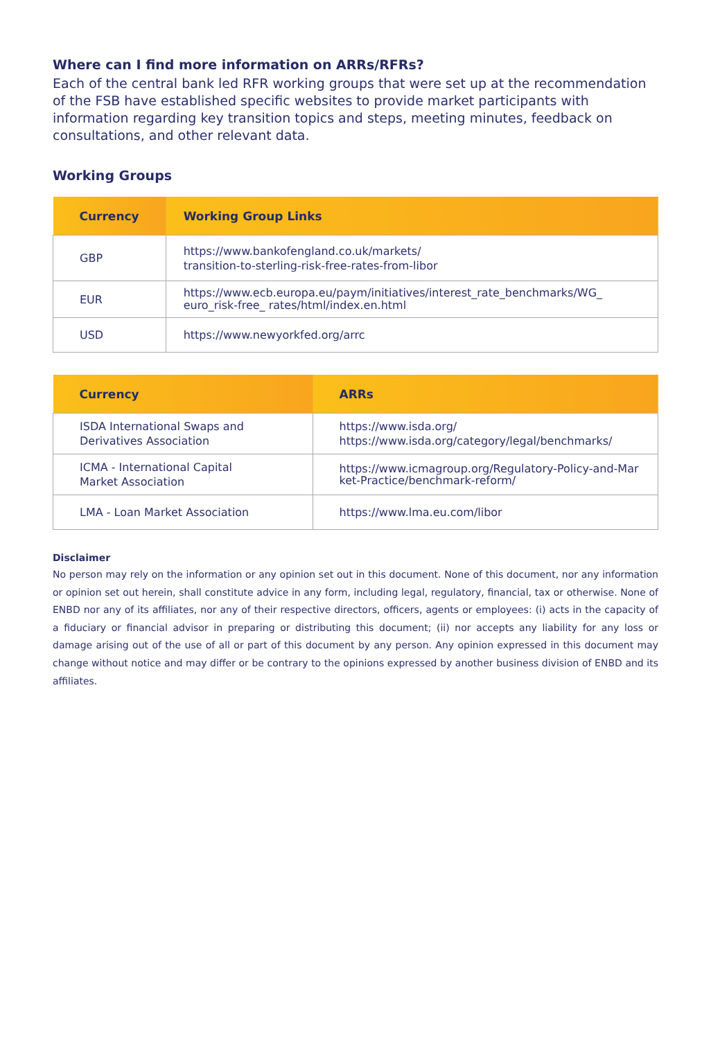Where can I find more information on ARRs/RFRs?
Each of the central bank led RFR working groups that were set up at the recommendation of the FSB have established specific websites to provide market participants with information regarding key transition topics and steps, meeting minutes, feedback on consultations, and other relevant data.
Working Groups
| Currency | Working Group Links |
| --- | --- |
| GBP | https://www.bankofengland.co.uk/markets/ transition-to-sterling-risk-free-rates-from-libor |
| EUR | https://www.ecb.europa.eu/paym/initiatives/interest_rate_benchmarks/WG_ euro_risk-free_ rates/html/index.en.html |
| USD | https://www.newyorkfed.org/arrc |
| Currency | ARRs |
| --- | --- |
| ISDA International Swaps and Derivatives Association | https://www.isda.org/ https://www.isda.org/category/legal/benchmarks/ |
| ICMA - International Capital Market Association | https://www.icmagroup.org/Regulatory-Policy-and-Mar ket-Practice/benchmark-reform/ |
| LMA - Loan Market Association | https://www.lma.eu.com/libor |
Disclaimer
No person may rely on the information or any opinion set out in this document. None of this document, nor any information or opinion set out herein, shall constitute advice in any form, including legal, regulatory, financial, tax or otherwise. None of ENBD nor any of its affiliates, nor any of their respective directors, officers, agents or employees: (i) acts in the capacity of a fiduciary or financial advisor in preparing or distributing this document; (ii) nor accepts any liability for any loss or damage arising out of the use of all or part of this document by any person. Any opinion expressed in this document may change without notice and may differ or be contrary to the opinions expressed by another business division of ENBD and its affiliates.